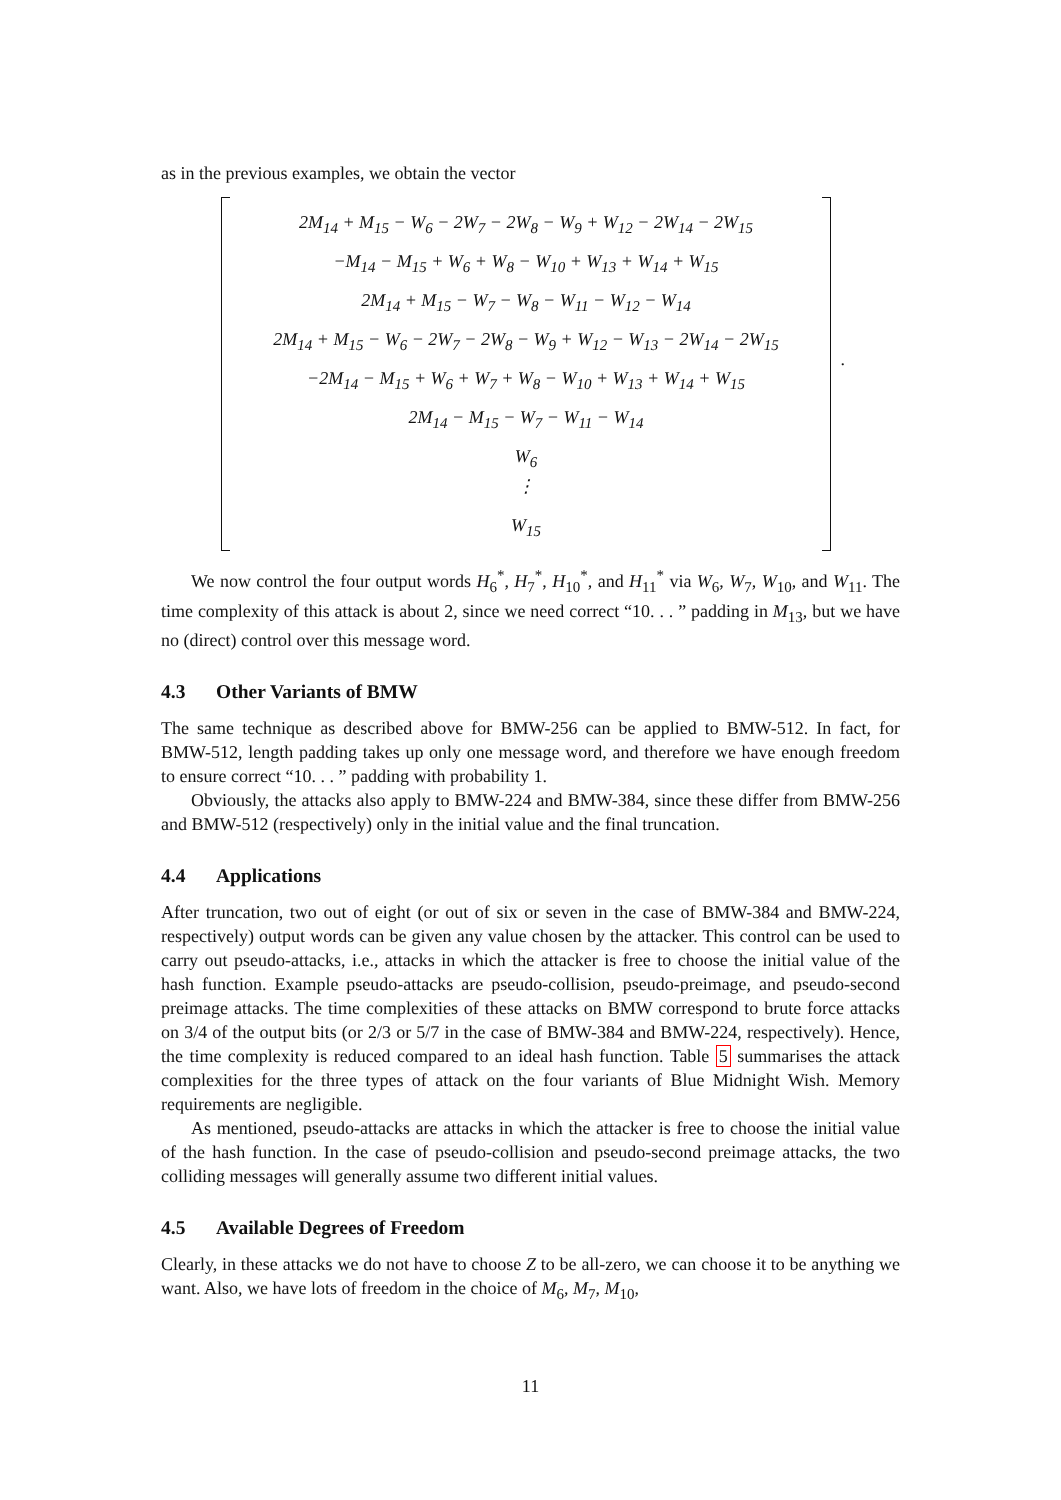as in the previous examples, we obtain the vector
2M<sub>14</sub> + M<sub>15</sub> − W<sub>6</sub> − 2W<sub>7</sub> − 2W<sub>8</sub> − W<sub>9</sub> + W<sub>12</sub> − 2W<sub>14</sub> − 2W<sub>15</sub>
−M<sub>14</sub> − M<sub>15</sub> + W<sub>6</sub> + W<sub>8</sub> − W<sub>10</sub> + W<sub>13</sub> + W<sub>14</sub> + W<sub>15</sub>
2M<sub>14</sub> + M<sub>15</sub> − W<sub>7</sub> − W<sub>8</sub> − W<sub>11</sub> − W<sub>12</sub> − W<sub>14</sub>
2M<sub>14</sub> + M<sub>15</sub> − W<sub>6</sub> − 2W<sub>7</sub> − 2W<sub>8</sub> − W<sub>9</sub> + W<sub>12</sub> − W<sub>13</sub> − 2W<sub>14</sub> − 2W<sub>15</sub>
−2M<sub>14</sub> − M<sub>15</sub> + W<sub>6</sub> + W<sub>7</sub> + W<sub>8</sub> − W<sub>10</sub> + W<sub>13</sub> + W<sub>14</sub> + W<sub>15</sub>
2M<sub>14</sub> − M<sub>15</sub> − W<sub>7</sub> − W<sub>11</sub> − W<sub>14</sub>
W<sub>6</sub>
⋮
W<sub>15</sub>
.
We now control the four output words H<sub>6</sub><sup>*</sup>, H<sub>7</sub><sup>*</sup>, H<sub>10</sub><sup>*</sup>, and H<sub>11</sub><sup>*</sup> via W<sub>6</sub>, W<sub>7</sub>, W<sub>10</sub>, and W<sub>11</sub>. The time complexity of this attack is about 2, since we need correct “10. . . ” padding in M<sub>13</sub>, but we have no (direct) control over this message word.
4.3 Other Variants of BMW
The same technique as described above for BMW-256 can be applied to BMW-512. In fact, for BMW-512, length padding takes up only one message word, and therefore we have enough freedom to ensure correct “10. . . ” padding with probability 1.
Obviously, the attacks also apply to BMW-224 and BMW-384, since these differ from BMW-256 and BMW-512 (respectively) only in the initial value and the final truncation.
4.4 Applications
After truncation, two out of eight (or out of six or seven in the case of BMW-384 and BMW-224, respectively) output words can be given any value chosen by the attacker. This control can be used to carry out pseudo-attacks, i.e., attacks in which the attacker is free to choose the initial value of the hash function. Example pseudo-attacks are pseudo-collision, pseudo-preimage, and pseudo-second preimage attacks. The time complexities of these attacks on BMW correspond to brute force attacks on 3/4 of the output bits (or 2/3 or 5/7 in the case of BMW-384 and BMW-224, respectively). Hence, the time complexity is reduced compared to an ideal hash function. Table 5 summarises the attack complexities for the three types of attack on the four variants of Blue Midnight Wish. Memory requirements are negligible.
As mentioned, pseudo-attacks are attacks in which the attacker is free to choose the initial value of the hash function. In the case of pseudo-collision and pseudo-second preimage attacks, the two colliding messages will generally assume two different initial values.
4.5 Available Degrees of Freedom
Clearly, in these attacks we do not have to choose Z to be all-zero, we can choose it to be anything we want. Also, we have lots of freedom in the choice of M<sub>6</sub>, M<sub>7</sub>, M<sub>10</sub>,
11